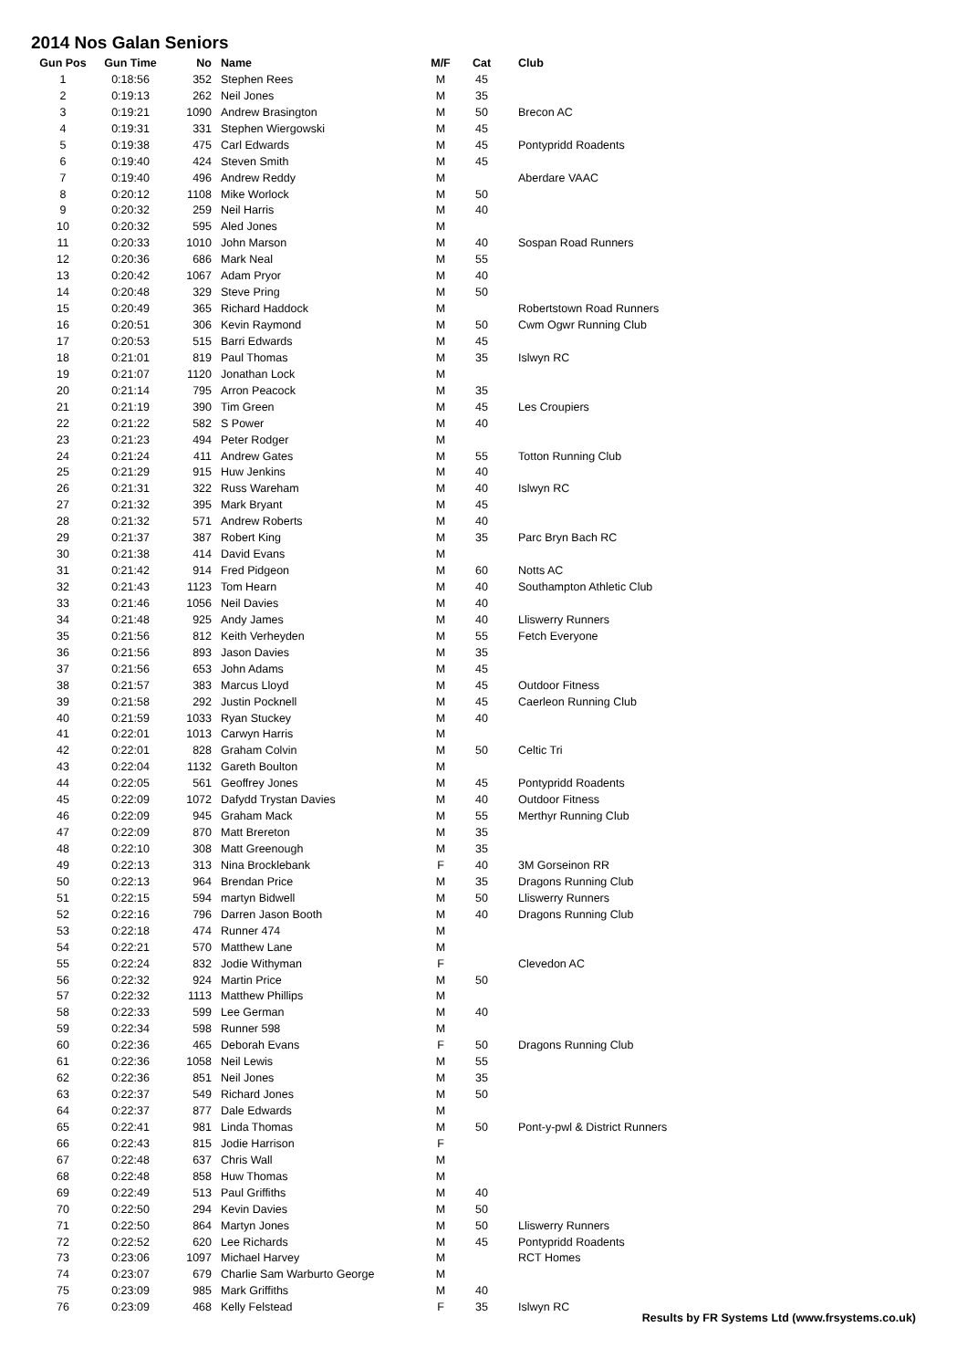2014 Nos Galan Seniors
| Gun Pos | Gun Time | No | Name | M/F | Cat | Club |
| --- | --- | --- | --- | --- | --- | --- |
| 1 | 0:18:56 | 352 | Stephen Rees | M | 45 | |
| 2 | 0:19:13 | 262 | Neil Jones | M | 35 | |
| 3 | 0:19:21 | 1090 | Andrew Brasington | M | 50 | Brecon AC |
| 4 | 0:19:31 | 331 | Stephen Wiergowski | M | 45 | |
| 5 | 0:19:38 | 475 | Carl Edwards | M | 45 | Pontypridd Roadents |
| 6 | 0:19:40 | 424 | Steven Smith | M | 45 | |
| 7 | 0:19:40 | 496 | Andrew Reddy | M | | Aberdare VAAC |
| 8 | 0:20:12 | 1108 | Mike Worlock | M | 50 | |
| 9 | 0:20:32 | 259 | Neil Harris | M | 40 | |
| 10 | 0:20:32 | 595 | Aled Jones | M | | |
| 11 | 0:20:33 | 1010 | John Marson | M | 40 | Sospan Road Runners |
| 12 | 0:20:36 | 686 | Mark Neal | M | 55 | |
| 13 | 0:20:42 | 1067 | Adam Pryor | M | 40 | |
| 14 | 0:20:48 | 329 | Steve Pring | M | 50 | |
| 15 | 0:20:49 | 365 | Richard Haddock | M | | Robertstown Road Runners |
| 16 | 0:20:51 | 306 | Kevin Raymond | M | 50 | Cwm Ogwr Running Club |
| 17 | 0:20:53 | 515 | Barri Edwards | M | 45 | |
| 18 | 0:21:01 | 819 | Paul Thomas | M | 35 | Islwyn RC |
| 19 | 0:21:07 | 1120 | Jonathan Lock | M | | |
| 20 | 0:21:14 | 795 | Arron Peacock | M | 35 | |
| 21 | 0:21:19 | 390 | Tim Green | M | 45 | Les Croupiers |
| 22 | 0:21:22 | 582 | S Power | M | 40 | |
| 23 | 0:21:23 | 494 | Peter Rodger | M | | |
| 24 | 0:21:24 | 411 | Andrew Gates | M | 55 | Totton Running Club |
| 25 | 0:21:29 | 915 | Huw Jenkins | M | 40 | |
| 26 | 0:21:31 | 322 | Russ Wareham | M | 40 | Islwyn RC |
| 27 | 0:21:32 | 395 | Mark Bryant | M | 45 | |
| 28 | 0:21:32 | 571 | Andrew Roberts | M | 40 | |
| 29 | 0:21:37 | 387 | Robert King | M | 35 | Parc Bryn Bach RC |
| 30 | 0:21:38 | 414 | David Evans | M | | |
| 31 | 0:21:42 | 914 | Fred Pidgeon | M | 60 | Notts AC |
| 32 | 0:21:43 | 1123 | Tom Hearn | M | 40 | Southampton Athletic Club |
| 33 | 0:21:46 | 1056 | Neil Davies | M | 40 | |
| 34 | 0:21:48 | 925 | Andy James | M | 40 | Lliswerry Runners |
| 35 | 0:21:56 | 812 | Keith Verheyden | M | 55 | Fetch Everyone |
| 36 | 0:21:56 | 893 | Jason Davies | M | 35 | |
| 37 | 0:21:56 | 653 | John Adams | M | 45 | |
| 38 | 0:21:57 | 383 | Marcus Lloyd | M | 45 | Outdoor Fitness |
| 39 | 0:21:58 | 292 | Justin Pocknell | M | 45 | Caerleon Running Club |
| 40 | 0:21:59 | 1033 | Ryan Stuckey | M | 40 | |
| 41 | 0:22:01 | 1013 | Carwyn Harris | M | | |
| 42 | 0:22:01 | 828 | Graham Colvin | M | 50 | Celtic Tri |
| 43 | 0:22:04 | 1132 | Gareth Boulton | M | | |
| 44 | 0:22:05 | 561 | Geoffrey Jones | M | 45 | Pontypridd Roadents |
| 45 | 0:22:09 | 1072 | Dafydd Trystan Davies | M | 40 | Outdoor Fitness |
| 46 | 0:22:09 | 945 | Graham Mack | M | 55 | Merthyr Running Club |
| 47 | 0:22:09 | 870 | Matt Brereton | M | 35 | |
| 48 | 0:22:10 | 308 | Matt Greenough | M | 35 | |
| 49 | 0:22:13 | 313 | Nina Brocklebank | F | 40 | 3M Gorseinon RR |
| 50 | 0:22:13 | 964 | Brendan Price | M | 35 | Dragons Running Club |
| 51 | 0:22:15 | 594 | martyn Bidwell | M | 50 | Lliswerry Runners |
| 52 | 0:22:16 | 796 | Darren Jason Booth | M | 40 | Dragons Running Club |
| 53 | 0:22:18 | 474 | Runner 474 | M | | |
| 54 | 0:22:21 | 570 | Matthew Lane | M | | |
| 55 | 0:22:24 | 832 | Jodie Withyman | F | | Clevedon AC |
| 56 | 0:22:32 | 924 | Martin Price | M | 50 | |
| 57 | 0:22:32 | 1113 | Matthew Phillips | M | | |
| 58 | 0:22:33 | 599 | Lee German | M | 40 | |
| 59 | 0:22:34 | 598 | Runner 598 | M | | |
| 60 | 0:22:36 | 465 | Deborah Evans | F | 50 | Dragons Running Club |
| 61 | 0:22:36 | 1058 | Neil Lewis | M | 55 | |
| 62 | 0:22:36 | 851 | Neil Jones | M | 35 | |
| 63 | 0:22:37 | 549 | Richard Jones | M | 50 | |
| 64 | 0:22:37 | 877 | Dale Edwards | M | | |
| 65 | 0:22:41 | 981 | Linda Thomas | M | 50 | Pont-y-pwl & District Runners |
| 66 | 0:22:43 | 815 | Jodie Harrison | F | | |
| 67 | 0:22:48 | 637 | Chris Wall | M | | |
| 68 | 0:22:48 | 858 | Huw Thomas | M | | |
| 69 | 0:22:49 | 513 | Paul Griffiths | M | 40 | |
| 70 | 0:22:50 | 294 | Kevin Davies | M | 50 | |
| 71 | 0:22:50 | 864 | Martyn Jones | M | 50 | Lliswerry Runners |
| 72 | 0:22:52 | 620 | Lee Richards | M | 45 | Pontypridd Roadents |
| 73 | 0:23:06 | 1097 | Michael Harvey | M | | RCT Homes |
| 74 | 0:23:07 | 679 | Charlie Sam Warburto George | M | | |
| 75 | 0:23:09 | 985 | Mark Griffiths | M | 40 | |
| 76 | 0:23:09 | 468 | Kelly Felstead | F | 35 | Islwyn RC |
Results by FR Systems Ltd (www.frsystems.co.uk)